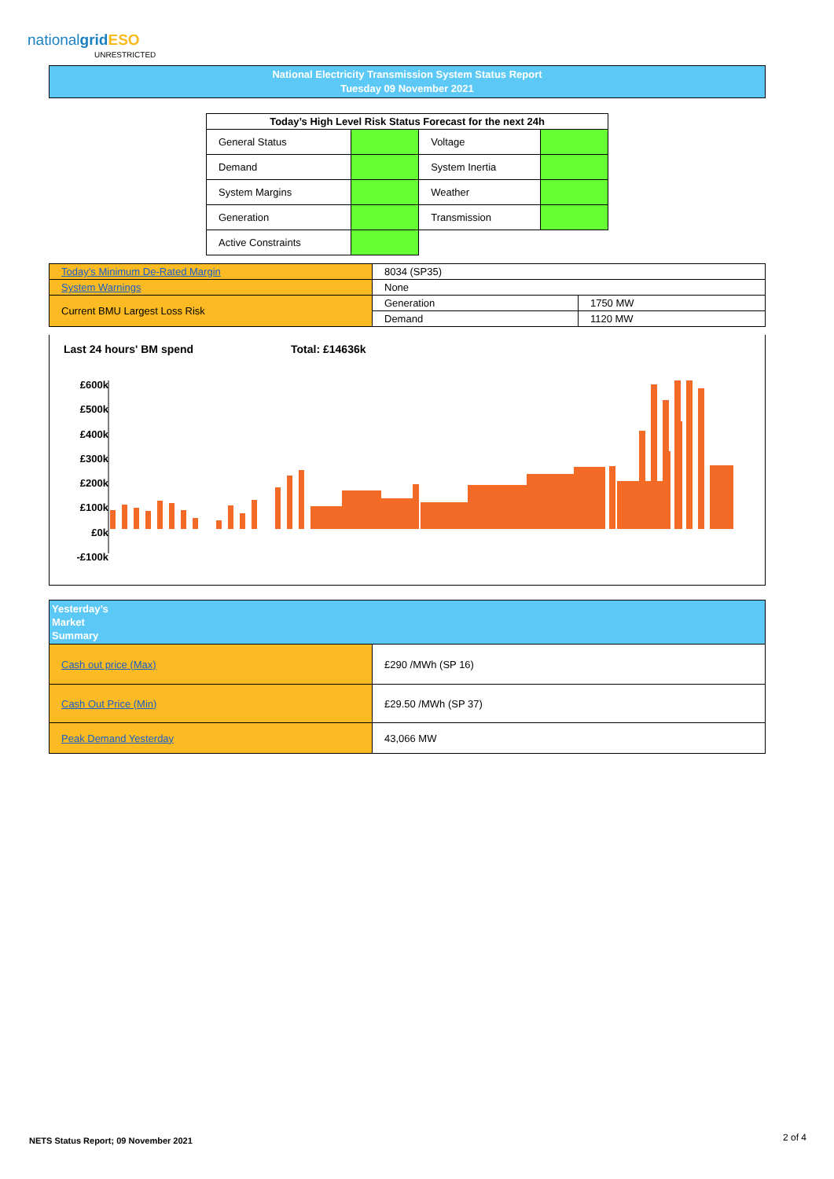nationalgrid ESO
UNRESTRICTED
National Electricity Transmission System Status Report
Tuesday 09 November 2021
| Today’s High Level Risk Status Forecast for the next 24h | | | |
| --- | --- | --- | --- |
| General Status | | Voltage | |
| Demand | | System Inertia | |
| System Margins | | Weather | |
| Generation | | Transmission | |
| Active Constraints | | | |
| Today’s Minimum De-Rated Margin | 8034 (SP35) | |
| System Warnings | None | |
| Current BMU Largest Loss Risk | Generation | 1750 MW |
| | Demand | 1120 MW |
Last 24 hours' BM spend Total: £14636k
£600k
£500k
£400k
£300k
£200k
£100k
£0k
-£100k
| Yesterday’s Market Summary | |
| Cash out price (Max) | £290 /MWh (SP 16) |
| Cash Out Price (Min) | £29.50 /MWh (SP 37) |
| Peak Demand Yesterday | 43,066 MW |
NETS Status Report; 09 November 2021
2 of 4